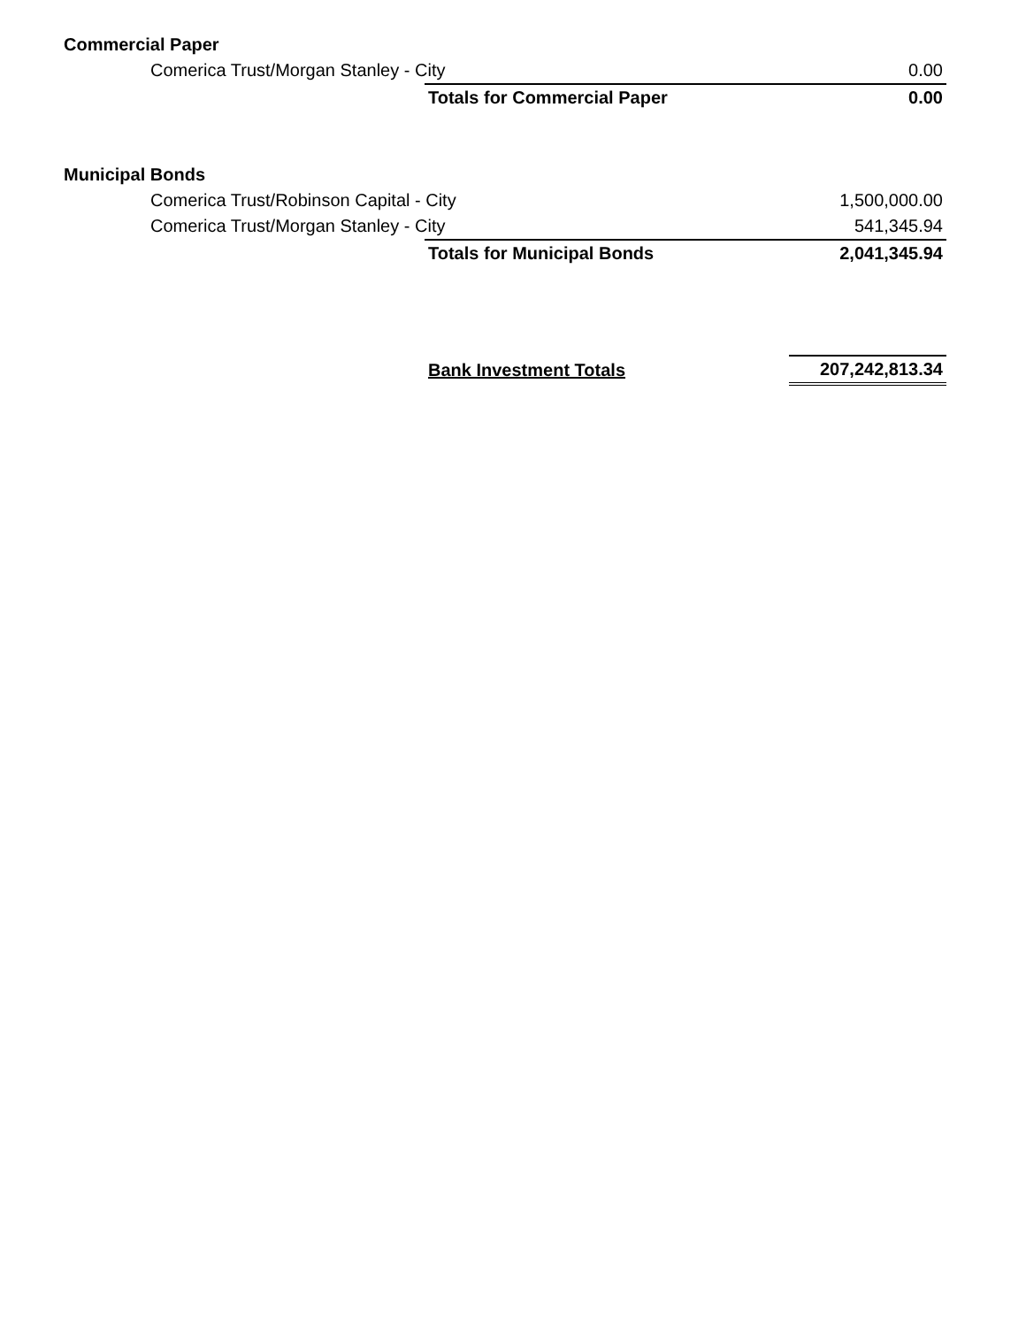| Commercial Paper | | |
| Comerica Trust/Morgan Stanley - City | | 0.00 |
| | Totals for Commercial Paper | 0.00 |
| Municipal Bonds | | |
| Comerica Trust/Robinson Capital - City | | 1,500,000.00 |
| Comerica Trust/Morgan Stanley - City | | 541,345.94 |
| | Totals for Municipal Bonds | 2,041,345.94 |
| | Bank Investment Totals | 207,242,813.34 |